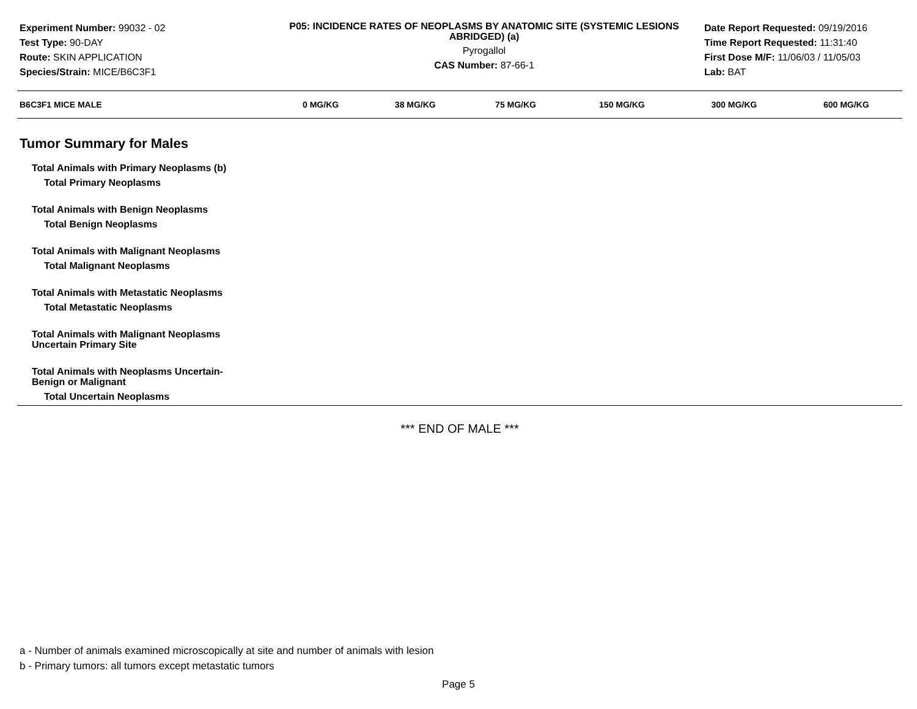Experiment Number: 99032 - 02
Test Type: 90-DAY
Route: SKIN APPLICATION
Species/Strain: MICE/B6C3F1
P05: INCIDENCE RATES OF NEOPLASMS BY ANATOMIC SITE (SYSTEMIC LESIONS ABRIDGED) (a)
Pyrogallol
CAS Number: 87-66-1
Date Report Requested: 09/19/2016
Time Report Requested: 11:31:40
First Dose M/F: 11/06/03 / 11/05/03
Lab: BAT
| B6C3F1 MICE MALE | 0 MG/KG | 38 MG/KG | 75 MG/KG | 150 MG/KG | 300 MG/KG | 600 MG/KG |
| --- | --- | --- | --- | --- | --- | --- |
Tumor Summary for Males
Total Animals with Primary Neoplasms (b)
Total Primary Neoplasms
Total Animals with Benign Neoplasms
Total Benign Neoplasms
Total Animals with Malignant Neoplasms
Total Malignant Neoplasms
Total Animals with Metastatic Neoplasms
Total Metastatic Neoplasms
Total Animals with Malignant Neoplasms
Uncertain Primary Site
Total Animals with Neoplasms Uncertain-
Benign or Malignant
Total Uncertain Neoplasms
*** END OF MALE ***
a - Number of animals examined microscopically at site and number of animals with lesion
b - Primary tumors: all tumors except metastatic tumors
Page 5